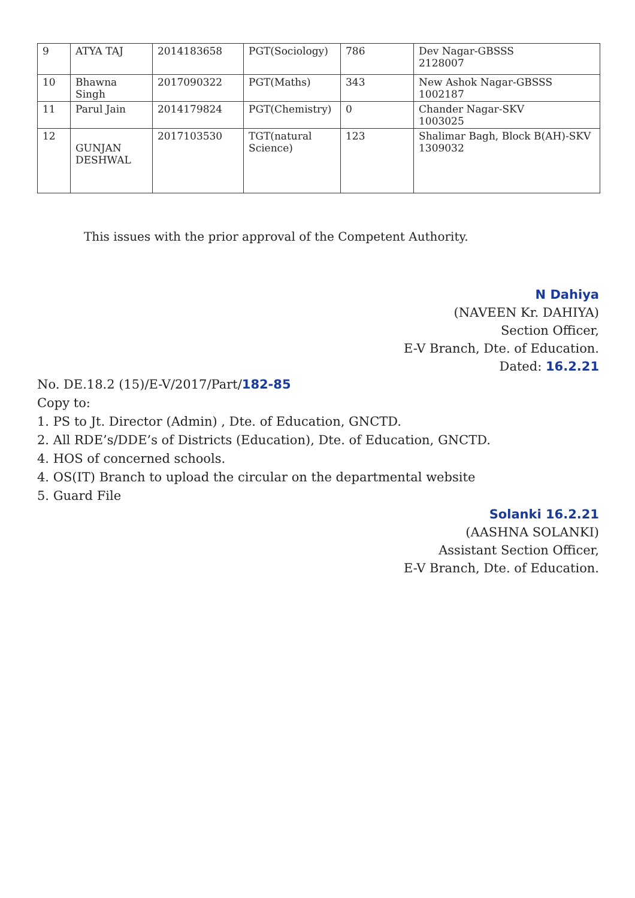| 9 | ATYA TAJ | 2014183658 | PGT(Sociology) | 786 | Dev Nagar-GBSSS 2128007 |
| 10 | Bhawna Singh | 2017090322 | PGT(Maths) | 343 | New Ashok Nagar-GBSSS 1002187 |
| 11 | Parul Jain | 2014179824 | PGT(Chemistry) | 0 | Chander Nagar-SKV 1003025 |
| 12 | GUNJAN DESHWAL | 2017103530 | TGT(natural Science) | 123 | Shalimar Bagh, Block B(AH)-SKV 1309032 |
This issues with the prior approval of the Competent Authority.
N Dahiya
(NAVEEN Kr. DAHIYA)
Section Officer,
E-V Branch, Dte. of Education.
Dated: 16.2.21
No. DE.18.2 (15)/E-V/2017/Part/182-85
Copy to:
1. PS to Jt. Director (Admin) , Dte. of Education, GNCTD.
2. All RDE’s/DDE’s of Districts (Education), Dte. of Education, GNCTD.
4. HOS of concerned schools.
4. OS(IT) Branch to upload the circular on the departmental website
5. Guard File
Solanki 16.2.21
(AASHNA SOLANKI)
Assistant Section Officer,
E-V Branch, Dte. of Education.